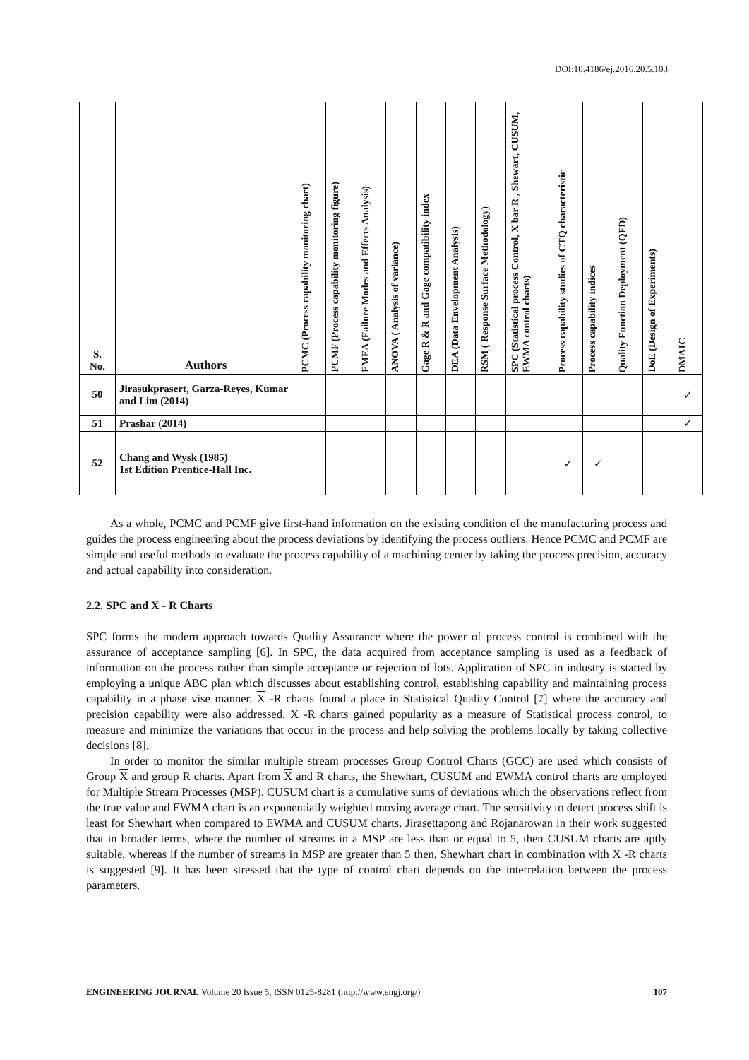DOI:10.4186/ej.2016.20.5.103
| S. No. | Authors | PCMC (Process capability monitoring chart) | PCMF (Process capability monitoring figure) | FMEA (Failure Modes and Effects Analysis) | ANOVA ( Analysis of variance) | Gage R & R and Gage compatibility index | DEA (Data Envelopment Analysis) | RSM ( Response Surface Methodology) | SPC (Statistical process Control, X bar R , Shewart, CUSUM, EWMA control charts) | Process capability studies of CTQ characteristic | Process capability indices | Quality Function Deployment (QFD) | DoE (Design of Experiments) | DMAIC |
| --- | --- | --- | --- | --- | --- | --- | --- | --- | --- | --- | --- | --- | --- | --- |
| 50 | Jirasukprasert, Garza-Reyes, Kumar and Lim (2014) | | | | | | | | | | | | | ✓ |
| 51 | Prashar (2014) | | | | | | | | | | | | | ✓ |
| 52 | Chang and Wysk (1985) 1st Edition Prentice-Hall Inc. | | | | | | | | | ✓ | ✓ | | | |
As a whole, PCMC and PCMF give first-hand information on the existing condition of the manufacturing process and guides the process engineering about the process deviations by identifying the process outliers. Hence PCMC and PCMF are simple and useful methods to evaluate the process capability of a machining center by taking the process precision, accuracy and actual capability into consideration.
2.2. SPC and X - R Charts
SPC forms the modern approach towards Quality Assurance where the power of process control is combined with the assurance of acceptance sampling [6]. In SPC, the data acquired from acceptance sampling is used as a feedback of information on the process rather than simple acceptance or rejection of lots. Application of SPC in industry is started by employing a unique ABC plan which discusses about establishing control, establishing capability and maintaining process capability in a phase vise manner. X -R charts found a place in Statistical Quality Control [7] where the accuracy and precision capability were also addressed. X -R charts gained popularity as a measure of Statistical process control, to measure and minimize the variations that occur in the process and help solving the problems locally by taking collective decisions [8].
In order to monitor the similar multiple stream processes Group Control Charts (GCC) are used which consists of Group X and group R charts. Apart from X and R charts, the Shewhart, CUSUM and EWMA control charts are employed for Multiple Stream Processes (MSP). CUSUM chart is a cumulative sums of deviations which the observations reflect from the true value and EWMA chart is an exponentially weighted moving average chart. The sensitivity to detect process shift is least for Shewhart when compared to EWMA and CUSUM charts. Jirasettapong and Rojanarowan in their work suggested that in broader terms, where the number of streams in a MSP are less than or equal to 5, then CUSUM charts are aptly suitable, whereas if the number of streams in MSP are greater than 5 then, Shewhart chart in combination with X -R charts is suggested [9]. It has been stressed that the type of control chart depends on the interrelation between the process parameters.
ENGINEERING JOURNAL Volume 20 Issue 5, ISSN 0125-8281 (http://www.engj.org/) 107